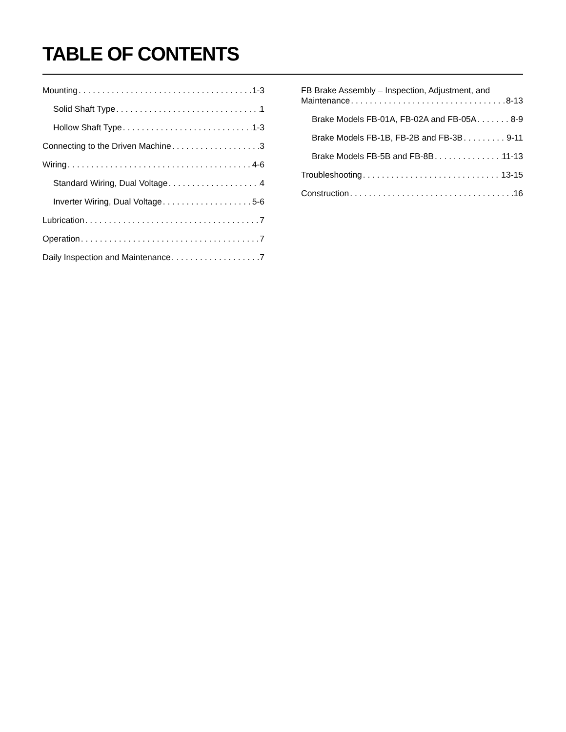TABLE OF CONTENTS
Mounting 1-3
Solid Shaft Type 1
Hollow Shaft Type 1-3
Connecting to the Driven Machine 3
Wiring 4-6
Standard Wiring, Dual Voltage 4
Inverter Wiring, Dual Voltage 5-6
Lubrication 7
Operation 7
Daily Inspection and Maintenance 7
FB Brake Assembly – Inspection, Adjustment, and
Maintenance 8-13
Brake Models FB-01A, FB-02A and FB-05A 8-9
Brake Models FB-1B, FB-2B and FB-3B 9-11
Brake Models FB-5B and FB-8B 11-13
Troubleshooting 13-15
Construction 16